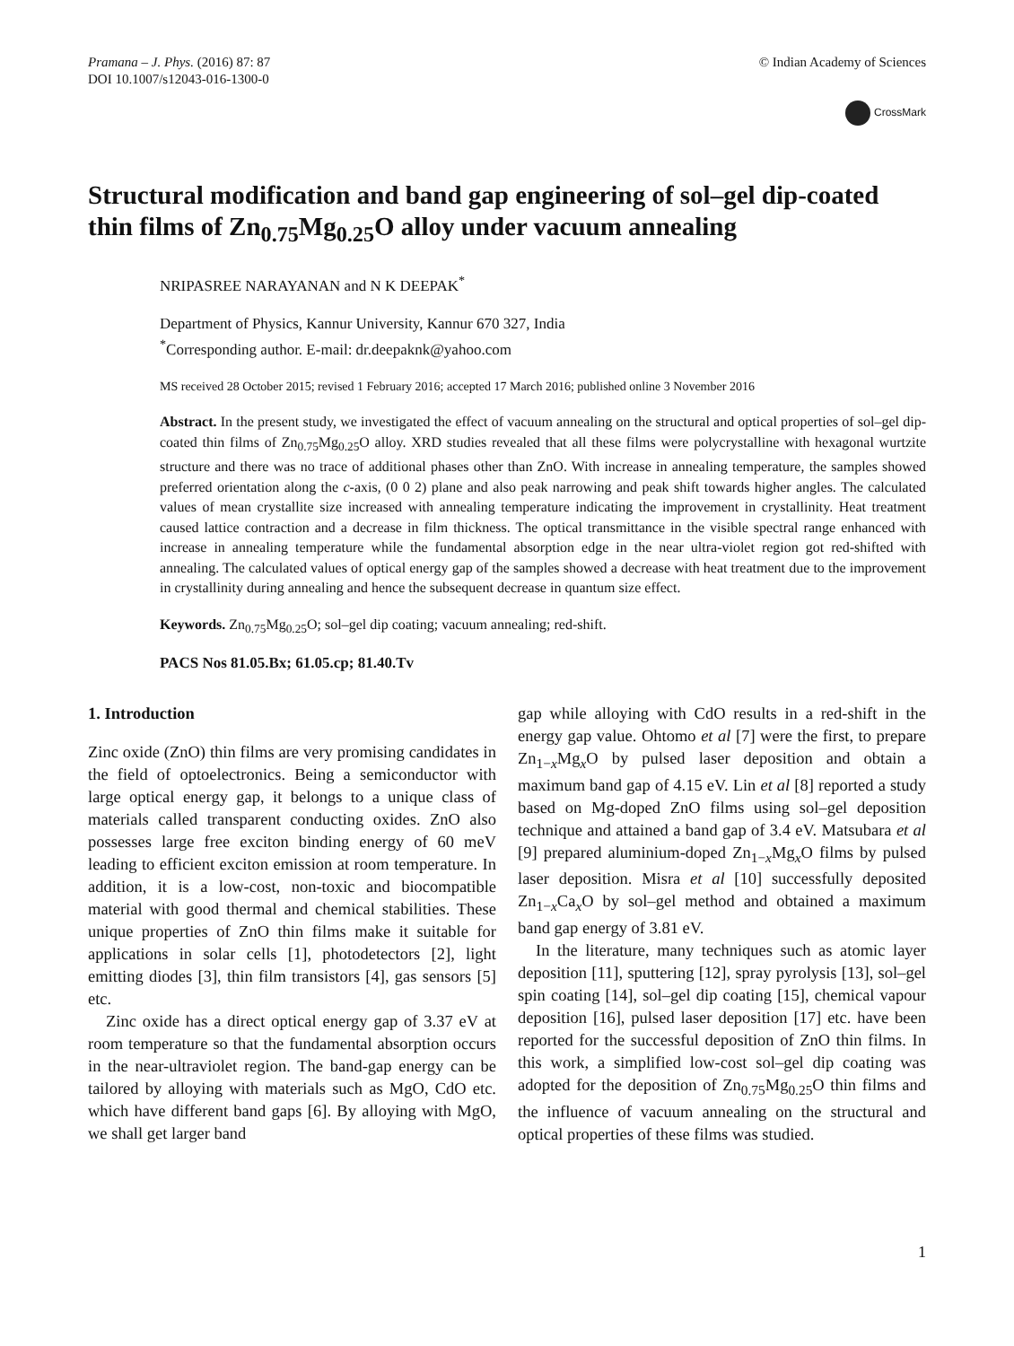Pramana – J. Phys. (2016) 87: 87
DOI 10.1007/s12043-016-1300-0
© Indian Academy of Sciences
CrossMark
Structural modification and band gap engineering of sol–gel dip-coated thin films of Zn<sub>0.75</sub>Mg<sub>0.25</sub>O alloy under vacuum annealing
NRIPASREE NARAYANAN and N K DEEPAK<sup>*</sup>
Department of Physics, Kannur University, Kannur 670 327, India
<sup>*</sup> Corresponding author. E-mail: dr.deepaknk@yahoo.com
MS received 28 October 2015; revised 1 February 2016; accepted 17 March 2016; published online 3 November 2016
Abstract. In the present study, we investigated the effect of vacuum annealing on the structural and optical properties of sol–gel dip-coated thin films of Zn<sub>0.75</sub>Mg<sub>0.25</sub>O alloy. XRD studies revealed that all these films were polycrystalline with hexagonal wurtzite structure and there was no trace of additional phases other than ZnO. With increase in annealing temperature, the samples showed preferred orientation along the c-axis, (0 0 2) plane and also peak narrowing and peak shift towards higher angles. The calculated values of mean crystallite size increased with annealing temperature indicating the improvement in crystallinity. Heat treatment caused lattice contraction and a decrease in film thickness. The optical transmittance in the visible spectral range enhanced with increase in annealing temperature while the fundamental absorption edge in the near ultra-violet region got red-shifted with annealing. The calculated values of optical energy gap of the samples showed a decrease with heat treatment due to the improvement in crystallinity during annealing and hence the subsequent decrease in quantum size effect.
Keywords. Zn<sub>0.75</sub>Mg<sub>0.25</sub>O; sol–gel dip coating; vacuum annealing; red-shift.
PACS Nos 81.05.Bx; 61.05.cp; 81.40.Tv
1. Introduction
Zinc oxide (ZnO) thin films are very promising candidates in the field of optoelectronics. Being a semiconductor with large optical energy gap, it belongs to a unique class of materials called transparent conducting oxides. ZnO also possesses large free exciton binding energy of 60 meV leading to efficient exciton emission at room temperature. In addition, it is a low-cost, non-toxic and biocompatible material with good thermal and chemical stabilities. These unique properties of ZnO thin films make it suitable for applications in solar cells [1], photodetectors [2], light emitting diodes [3], thin film transistors [4], gas sensors [5] etc.
Zinc oxide has a direct optical energy gap of 3.37 eV at room temperature so that the fundamental absorption occurs in the near-ultraviolet region. The band-gap energy can be tailored by alloying with materials such as MgO, CdO etc. which have different band gaps [6]. By alloying with MgO, we shall get larger band
gap while alloying with CdO results in a red-shift in the energy gap value. Ohtomo et al [7] were the first, to prepare Zn<sub>1−x</sub>Mg<sub>x</sub>O by pulsed laser deposition and obtain a maximum band gap of 4.15 eV. Lin et al [8] reported a study based on Mg-doped ZnO films using sol–gel deposition technique and attained a band gap of 3.4 eV. Matsubara et al [9] prepared aluminium-doped Zn<sub>1−x</sub>Mg<sub>x</sub>O films by pulsed laser deposition. Misra et al [10] successfully deposited Zn<sub>1−x</sub>Ca<sub>x</sub>O by sol–gel method and obtained a maximum band gap energy of 3.81 eV.
In the literature, many techniques such as atomic layer deposition [11], sputtering [12], spray pyrolysis [13], sol–gel spin coating [14], sol–gel dip coating [15], chemical vapour deposition [16], pulsed laser deposition [17] etc. have been reported for the successful deposition of ZnO thin films. In this work, a simplified low-cost sol–gel dip coating was adopted for the deposition of Zn<sub>0.75</sub>Mg<sub>0.25</sub>O thin films and the influence of vacuum annealing on the structural and optical properties of these films was studied.
1